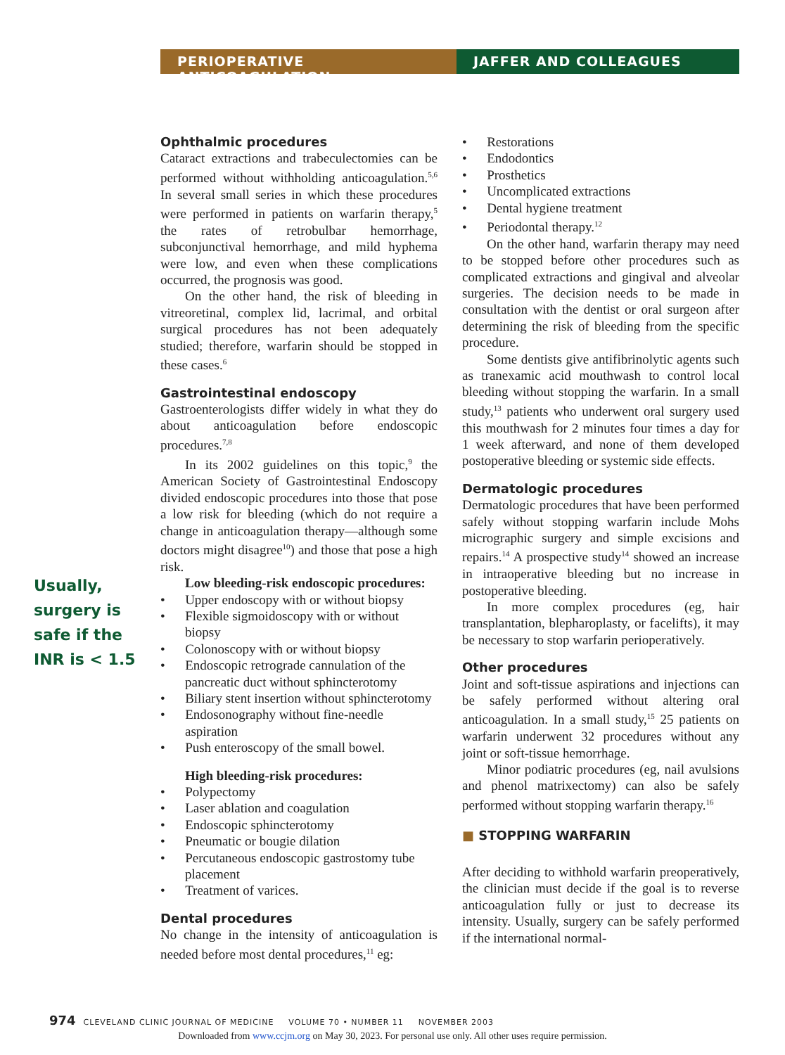PERIOPERATIVE ANTICOAGULATION JAFFER AND COLLEAGUES
Usually, surgery is safe if the INR is < 1.5
Ophthalmic procedures
Cataract extractions and trabeculectomies can be performed without withholding anticoagulation.<sup>5,6</sup> In several small series in which these procedures were performed in patients on warfarin therapy,<sup>5</sup> the rates of retrobulbar hemorrhage, subconjunctival hemorrhage, and mild hyphema were low, and even when these complications occurred, the prognosis was good.
On the other hand, the risk of bleeding in vitreoretinal, complex lid, lacrimal, and orbital surgical procedures has not been adequately studied; therefore, warfarin should be stopped in these cases.<sup>6</sup>
Gastrointestinal endoscopy
Gastroenterologists differ widely in what they do about anticoagulation before endoscopic procedures.<sup>7,8</sup>
In its 2002 guidelines on this topic,<sup>9</sup> the American Society of Gastrointestinal Endoscopy divided endoscopic procedures into those that pose a low risk for bleeding (which do not require a change in anticoagulation therapy—although some doctors might disagree<sup>10</sup>) and those that pose a high risk.
Low bleeding-risk endoscopic procedures:
•  Upper endoscopy with or without biopsy
•  Flexible sigmoidoscopy with or without biopsy
•  Colonoscopy with or without biopsy
•  Endoscopic retrograde cannulation of the pancreatic duct without sphincterotomy
•  Biliary stent insertion without sphincterotomy
•  Endosonography without fine-needle aspiration
•  Push enteroscopy of the small bowel.
High bleeding-risk procedures:
•  Polypectomy
•  Laser ablation and coagulation
•  Endoscopic sphincterotomy
•  Pneumatic or bougie dilation
•  Percutaneous endoscopic gastrostomy tube placement
•  Treatment of varices.
Dental procedures
No change in the intensity of anticoagulation is needed before most dental procedures,<sup>11</sup> eg:
•  Restorations
•  Endodontics
•  Prosthetics
•  Uncomplicated extractions
•  Dental hygiene treatment
•  Periodontal therapy.<sup>12</sup>
On the other hand, warfarin therapy may need to be stopped before other procedures such as complicated extractions and gingival and alveolar surgeries. The decision needs to be made in consultation with the dentist or oral surgeon after determining the risk of bleeding from the specific procedure.
Some dentists give antifibrinolytic agents such as tranexamic acid mouthwash to control local bleeding without stopping the warfarin. In a small study,<sup>13</sup> patients who underwent oral surgery used this mouthwash for 2 minutes four times a day for 1 week afterward, and none of them developed postoperative bleeding or systemic side effects.
Dermatologic procedures
Dermatologic procedures that have been performed safely without stopping warfarin include Mohs micrographic surgery and simple excisions and repairs.<sup>14</sup> A prospective study<sup>14</sup> showed an increase in intraoperative bleeding but no increase in postoperative bleeding.
In more complex procedures (eg, hair transplantation, blepharoplasty, or facelifts), it may be necessary to stop warfarin perioperatively.
Other procedures
Joint and soft-tissue aspirations and injections can be safely performed without altering oral anticoagulation. In a small study,<sup>15</sup> 25 patients on warfarin underwent 32 procedures without any joint or soft-tissue hemorrhage.
Minor podiatric procedures (eg, nail avulsions and phenol matrixectomy) can also be safely performed without stopping warfarin therapy.<sup>16</sup>
■ STOPPING WARFARIN
After deciding to withhold warfarin preoperatively, the clinician must decide if the goal is to reverse anticoagulation fully or just to decrease its intensity. Usually, surgery can be safely performed if the international normal-
974  CLEVELAND CLINIC JOURNAL OF MEDICINE   VOLUME 70 • NUMBER 11   NOVEMBER 2003
Downloaded from www.ccjm.org on May 30, 2023. For personal use only. All other uses require permission.